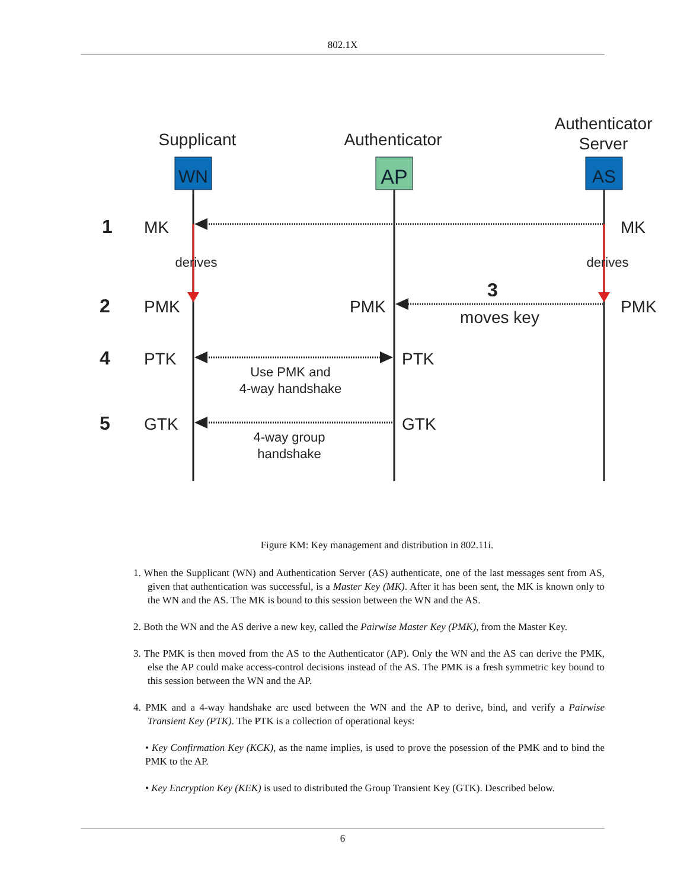802.1X
Supplicant
Authenticator
Authenticator
Server
WN
AP
AS
MK
MK
PMK
PMK
PMK
PTK
PTK
GTK
GTK
1
2
3
4
5
derives
derives
Use PMK and
4-way handshake
4-way group
handshake
moves key
Figure KM: Key management and distribution in 802.11i.
1. When the Supplicant (WN) and Authentication Server (AS) authenticate, one of the last messages sent from AS, given that authentication was successful, is a Master Key (MK). After it has been sent, the MK is known only to the WN and the AS. The MK is bound to this session between the WN and the AS.
2. Both the WN and the AS derive a new key, called the Pairwise Master Key (PMK), from the Master Key.
3. The PMK is then moved from the AS to the Authenticator (AP). Only the WN and the AS can derive the PMK, else the AP could make access-control decisions instead of the AS. The PMK is a fresh symmetric key bound to this session between the WN and the AP.
4. PMK and a 4-way handshake are used between the WN and the AP to derive, bind, and verify a Pairwise Transient Key (PTK). The PTK is a collection of operational keys:
• Key Confirmation Key (KCK), as the name implies, is used to prove the posession of the PMK and to bind the PMK to the AP.
• Key Encryption Key (KEK) is used to distributed the Group Transient Key (GTK). Described below.
6